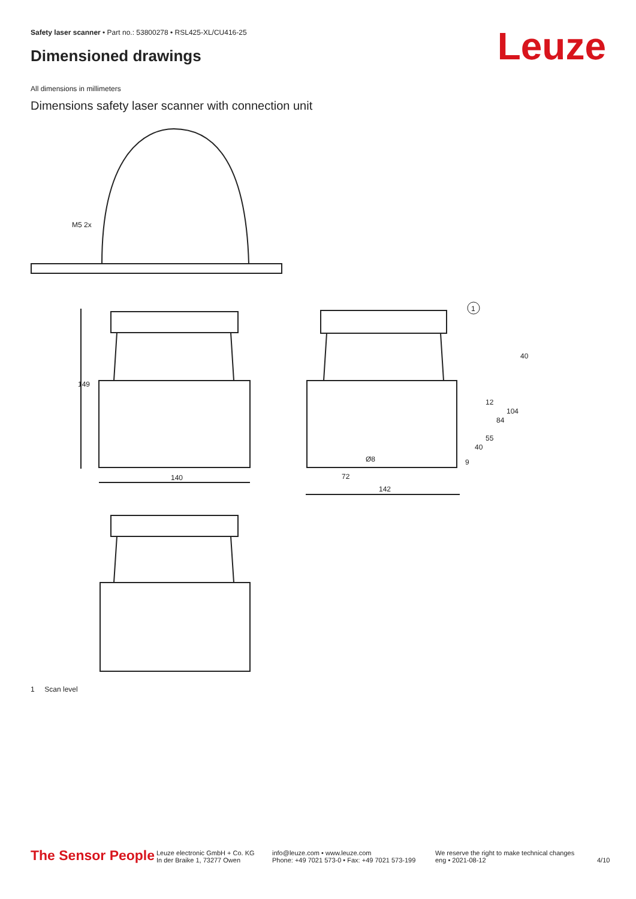Safety laser scanner • Part no.: 53800278 • RSL425-XL/CU416-25
Dimensioned drawings Leuze
All dimensions in millimeters
Dimensions safety laser scanner with connection unit
M5 2x
140
72
142
1
40
149
12
84
104
55
40
9
Ø8
1 Scan level
The Sensor People
Leuze electronic GmbH + Co. KG
In der Braike 1, 73277 Owen
info@leuze.com • www.leuze.com
Phone: +49 7021 573-0 • Fax: +49 7021 573-199
We reserve the right to make technical changes
eng • 2021-08-12
4/10